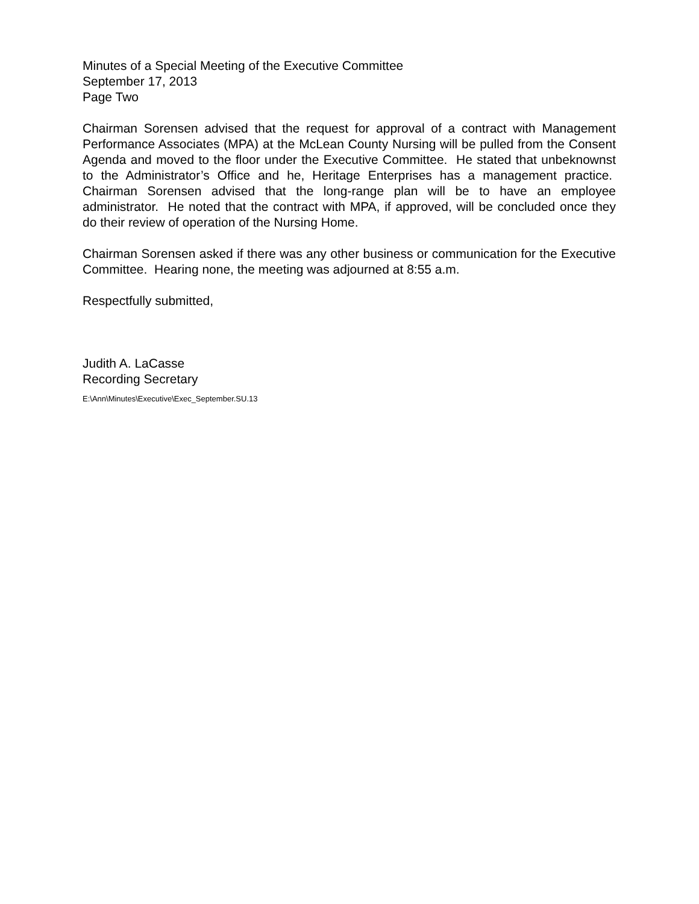Minutes of a Special Meeting of the Executive Committee
September 17, 2013
Page Two
Chairman Sorensen advised that the request for approval of a contract with Management Performance Associates (MPA) at the McLean County Nursing will be pulled from the Consent Agenda and moved to the floor under the Executive Committee. He stated that unbeknownst to the Administrator’s Office and he, Heritage Enterprises has a management practice. Chairman Sorensen advised that the long-range plan will be to have an employee administrator. He noted that the contract with MPA, if approved, will be concluded once they do their review of operation of the Nursing Home.
Chairman Sorensen asked if there was any other business or communication for the Executive Committee. Hearing none, the meeting was adjourned at 8:55 a.m.
Respectfully submitted,
Judith A. LaCasse
Recording Secretary
E:\Ann\Minutes\Executive\Exec_September.SU.13